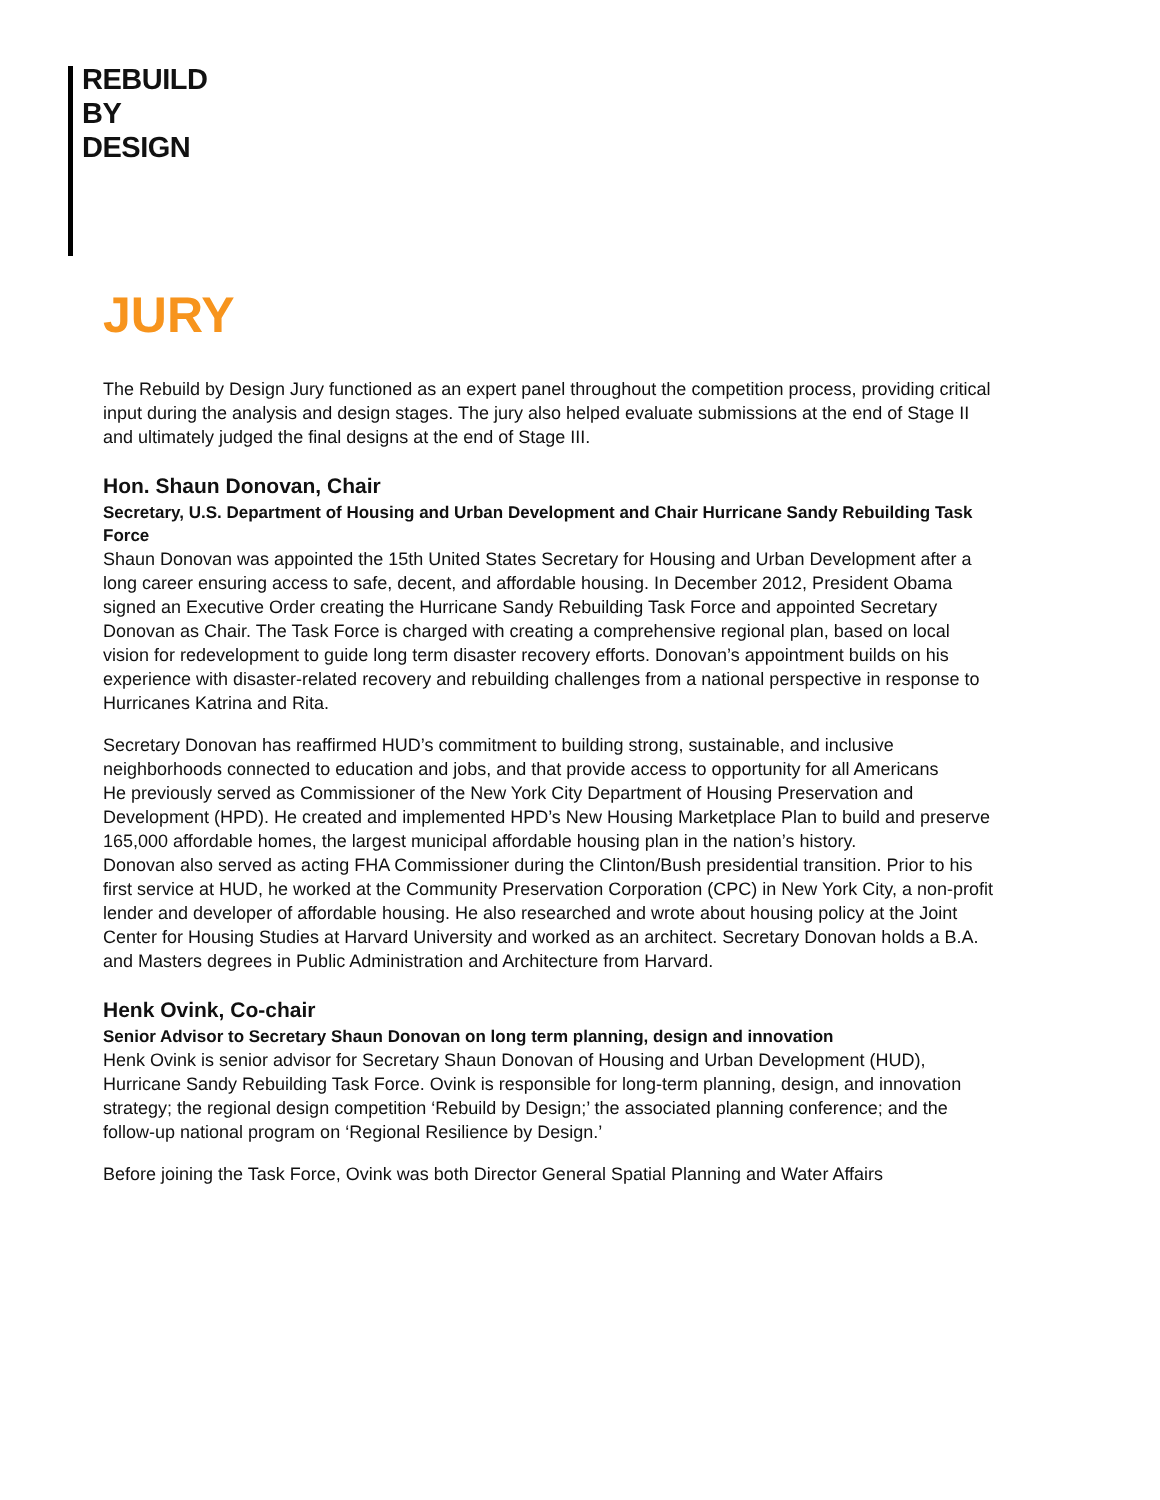REBUILD
BY
DESIGN
JURY
The Rebuild by Design Jury functioned as an expert panel throughout the competition process, providing critical input during the analysis and design stages. The jury also helped evaluate submissions at the end of Stage II and ultimately judged the final designs at the end of Stage III.
Hon. Shaun Donovan, Chair
Secretary, U.S. Department of Housing and Urban Development and Chair Hurricane Sandy Rebuilding Task Force
Shaun Donovan was appointed the 15th United States Secretary for Housing and Urban Development after a long career ensuring access to safe, decent, and affordable housing. In December 2012, President Obama signed an Executive Order creating the Hurricane Sandy Rebuilding Task Force and appointed Secretary Donovan as Chair. The Task Force is charged with creating a comprehensive regional plan, based on local vision for redevelopment to guide long term disaster recovery efforts. Donovan’s appointment builds on his experience with disaster-related recovery and rebuilding challenges from a national perspective in response to Hurricanes Katrina and Rita.
Secretary Donovan has reaffirmed HUD’s commitment to building strong, sustainable, and inclusive neighborhoods connected to education and jobs, and that provide access to opportunity for all Americans
He previously served as Commissioner of the New York City Department of Housing Preservation and Development (HPD). He created and implemented HPD’s New Housing Marketplace Plan to build and preserve 165,000 affordable homes, the largest municipal affordable housing plan in the nation’s history.
Donovan also served as acting FHA Commissioner during the Clinton/Bush presidential transition. Prior to his first service at HUD, he worked at the Community Preservation Corporation (CPC) in New York City, a non-profit lender and developer of affordable housing. He also researched and wrote about housing policy at the Joint Center for Housing Studies at Harvard University and worked as an architect. Secretary Donovan holds a B.A. and Masters degrees in Public Administration and Architecture from Harvard.
Henk Ovink, Co-chair
Senior Advisor to Secretary Shaun Donovan on long term planning, design and innovation
Henk Ovink is senior advisor for Secretary Shaun Donovan of Housing and Urban Development (HUD), Hurricane Sandy Rebuilding Task Force. Ovink is responsible for long-term planning, design, and innovation strategy; the regional design competition ‘Rebuild by Design;’ the associated planning conference; and the follow-up national program on ‘Regional Resilience by Design.’
Before joining the Task Force, Ovink was both Director General Spatial Planning and Water Affairs